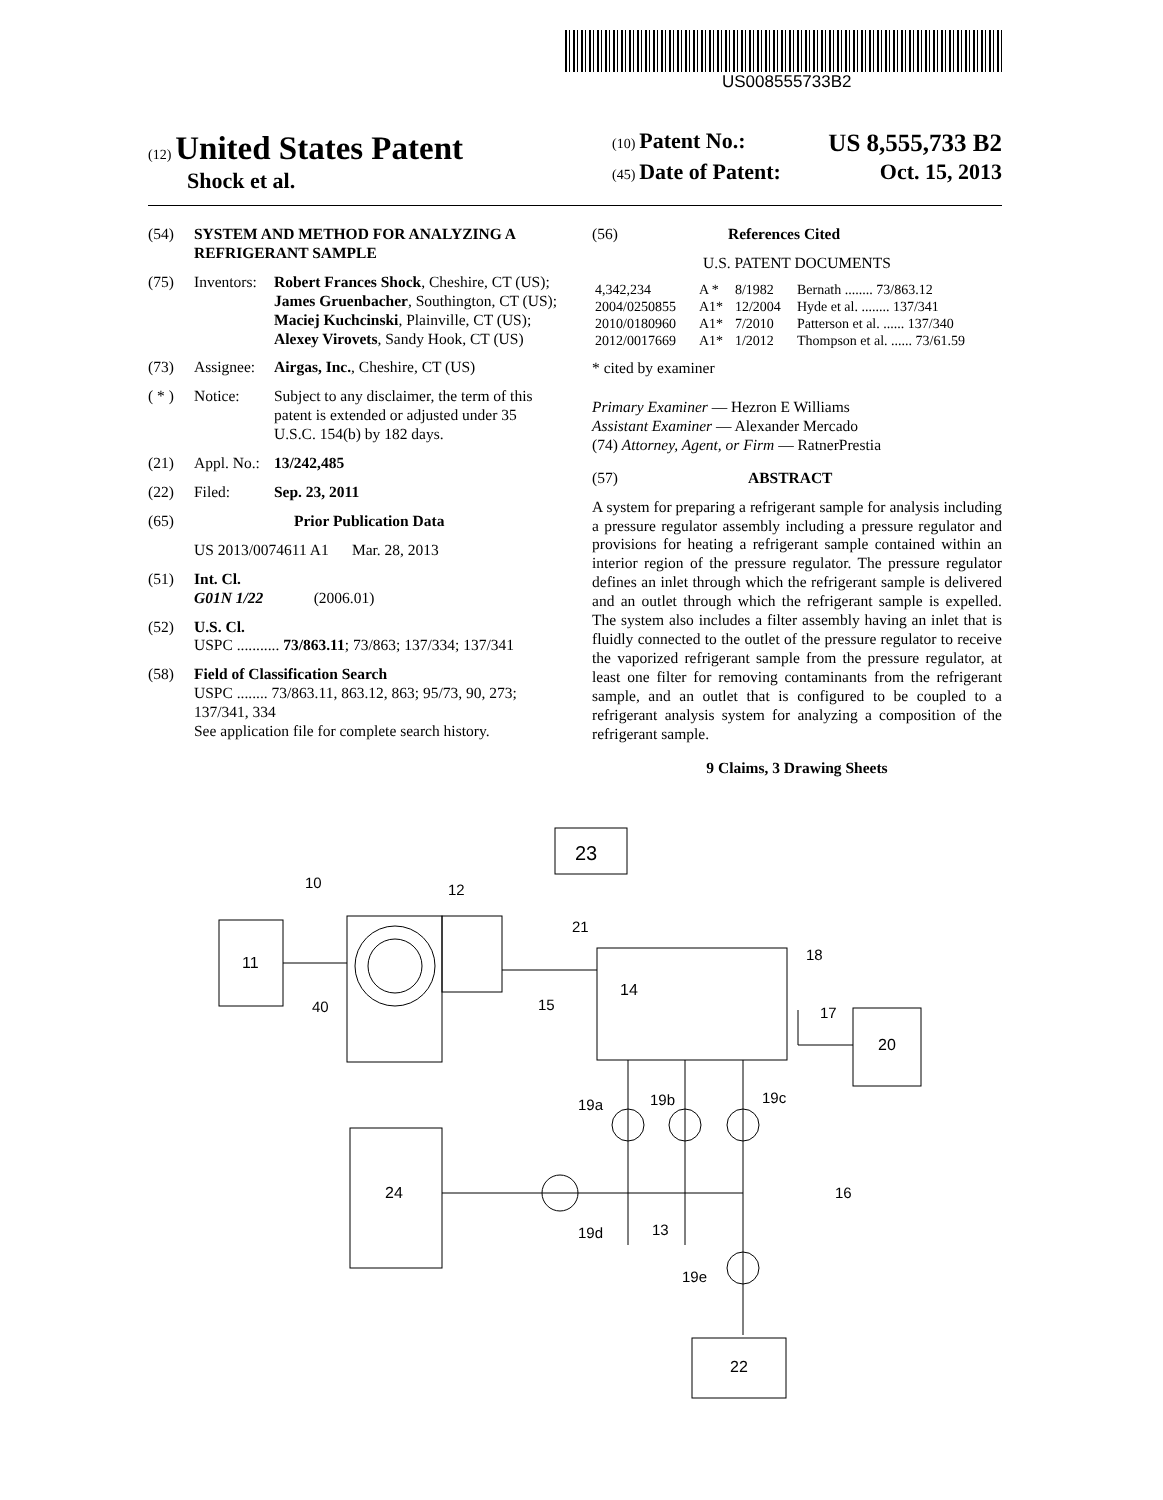US008555733B2
(12) United States Patent
Shock et al.
(10) Patent No.: US 8,555,733 B2
(45) Date of Patent: Oct. 15, 2013
(54) SYSTEM AND METHOD FOR ANALYZING A REFRIGERANT SAMPLE
(75) Inventors: Robert Frances Shock, Cheshire, CT (US); James Gruenbacher, Southington, CT (US); Maciej Kuchcinski, Plainville, CT (US); Alexey Virovets, Sandy Hook, CT (US)
(73) Assignee: Airgas, Inc., Cheshire, CT (US)
( * ) Notice: Subject to any disclaimer, the term of this patent is extended or adjusted under 35 U.S.C. 154(b) by 182 days.
(21) Appl. No.: 13/242,485
(22) Filed: Sep. 23, 2011
(65) Prior Publication Data
US 2013/0074611 A1 Mar. 28, 2013
(51) Int. Cl.
G01N 1/22 (2006.01)
(52) U.S. Cl.
USPC ........... 73/863.11; 73/863; 137/334; 137/341
(58) Field of Classification Search
USPC ........ 73/863.11, 863.12, 863; 95/73, 90, 273; 137/341, 334
See application file for complete search history.
(56) References Cited
U.S. PATENT DOCUMENTS
| 4,342,234 | A * | 8/1982 | Bernath ........ 73/863.12 |
| 2004/0250855 | A1* | 12/2004 | Hyde et al. ........ 137/341 |
| 2010/0180960 | A1* | 7/2010 | Patterson et al. ...... 137/340 |
| 2012/0017669 | A1* | 1/2012 | Thompson et al. ...... 73/61.59 |
* cited by examiner
Primary Examiner — Hezron E Williams
Assistant Examiner — Alexander Mercado
(74) Attorney, Agent, or Firm — RatnerPrestia
(57) ABSTRACT
A system for preparing a refrigerant sample for analysis including a pressure regulator assembly including a pressure regulator and provisions for heating a refrigerant sample contained within an interior region of the pressure regulator. The pressure regulator defines an inlet through which the refrigerant sample is delivered and an outlet through which the refrigerant sample is expelled. The system also includes a filter assembly having an inlet that is fluidly connected to the outlet of the pressure regulator to receive the vaporized refrigerant sample from the pressure regulator, at least one filter for removing contaminants from the refrigerant sample, and an outlet that is configured to be coupled to a refrigerant analysis system for analyzing a composition of the refrigerant sample.
9 Claims, 3 Drawing Sheets
23
11
14
20
24
22
10
12
21
18
40
15
17
19a
19b
19c
16
19d
13
19e